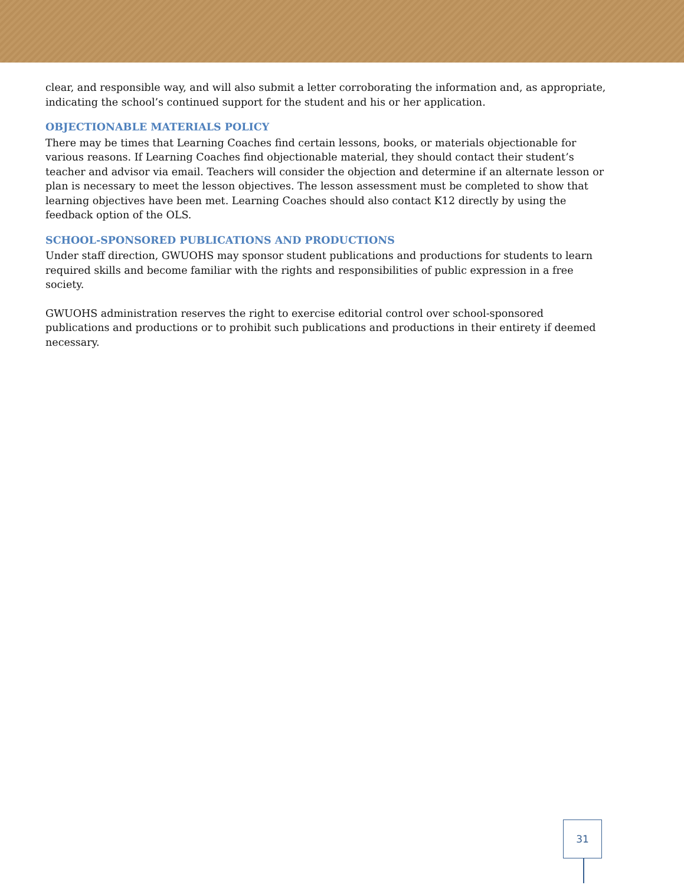clear, and responsible way, and will also submit a letter corroborating the information and, as appropriate, indicating the school’s continued support for the student and his or her application.
OBJECTIONABLE MATERIALS POLICY
There may be times that Learning Coaches find certain lessons, books, or materials objectionable for various reasons. If Learning Coaches find objectionable material, they should contact their student’s teacher and advisor via email. Teachers will consider the objection and determine if an alternate lesson or plan is necessary to meet the lesson objectives. The lesson assessment must be completed to show that learning objectives have been met. Learning Coaches should also contact K12 directly by using the feedback option of the OLS.
SCHOOL-SPONSORED PUBLICATIONS AND PRODUCTIONS
Under staff direction, GWUOHS may sponsor student publications and productions for students to learn required skills and become familiar with the rights and responsibilities of public expression in a free society.
GWUOHS administration reserves the right to exercise editorial control over school-sponsored publications and productions or to prohibit such publications and productions in their entirety if deemed necessary.
31